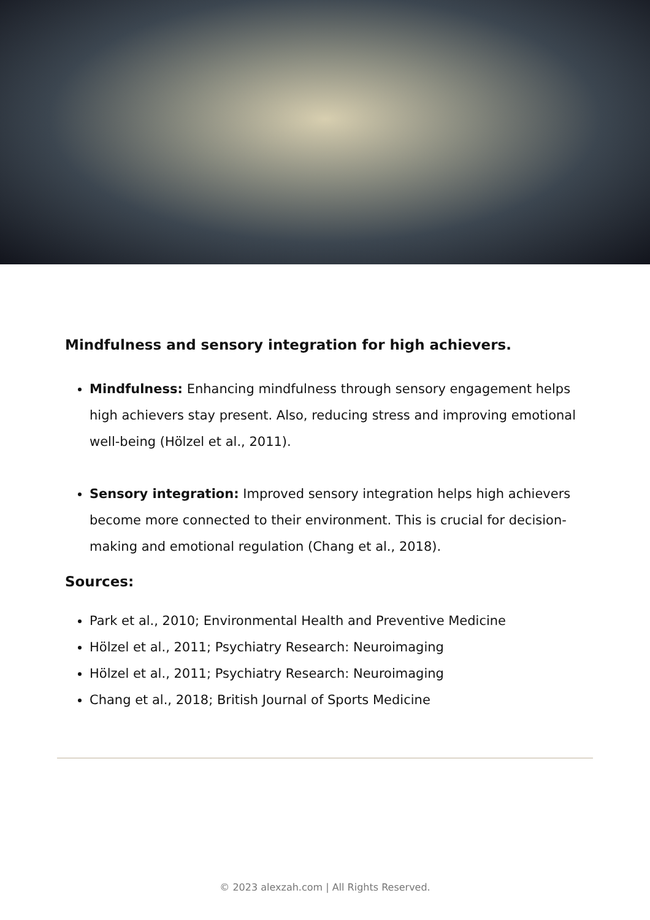Mindfulness and sensory integration for high achievers.
Mindfulness: Enhancing mindfulness through sensory engagement helps high achievers stay present. Also, reducing stress and improving emotional well-being (Hölzel et al., 2011).
Sensory integration: Improved sensory integration helps high achievers become more connected to their environment. This is crucial for decision-making and emotional regulation (Chang et al., 2018).
Sources:
Park et al., 2010; Environmental Health and Preventive Medicine
Hölzel et al., 2011; Psychiatry Research: Neuroimaging
Hölzel et al., 2011; Psychiatry Research: Neuroimaging
Chang et al., 2018; British Journal of Sports Medicine
© 2023 alexzah.com | All Rights Reserved.